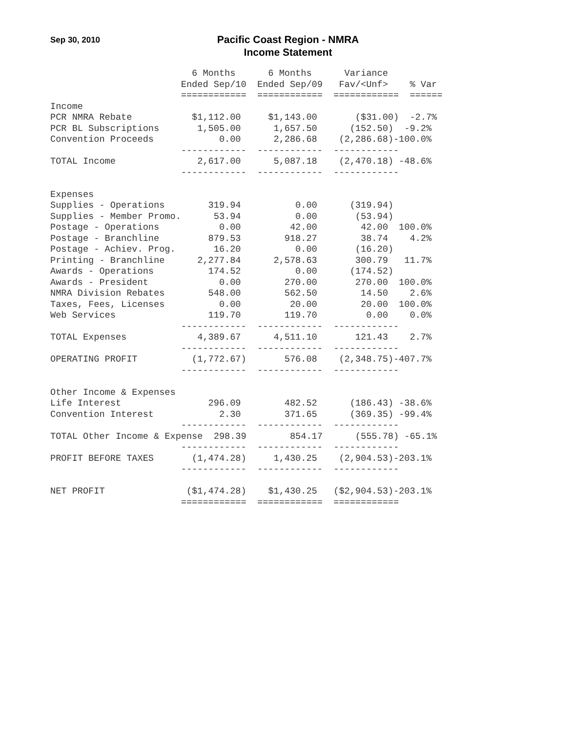Sep 30, 2010
Pacific Coast Region - NMRA
Income Statement
                          6 Months      6 Months      Variance
                        Ended Sep/10  Ended Sep/09   Fav/<Unf>    % Var
                        ============  ============  ============  ======
Income
PCR NMRA Rebate           $1,112.00     $1,143.00       ($31.00)  -2.7%
PCR BL Subscriptions       1,505.00      1,657.50      (152.50)  -9.2%
Convention Proceeds            0.00      2,286.68    (2,286.68)-100.0%
                        ------------  ------------  ------------
TOTAL Income               2,617.00      5,087.18    (2,470.18) -48.6%
                        ------------  ------------  ------------

Expenses
Supplies - Operations        319.94          0.00      (319.94)
Supplies - Member Promo.      53.94          0.00       (53.94)
Postage - Operations           0.00         42.00        42.00  100.0%
Postage - Branchline         879.53        918.27        38.74    4.2%
Postage - Achiev. Prog.       16.20          0.00       (16.20)
Printing - Branchline      2,277.84      2,578.63       300.79   11.7%
Awards - Operations          174.52          0.00      (174.52)
Awards - President             0.00        270.00       270.00  100.0%
NMRA Division Rebates        548.00        562.50        14.50    2.6%
Taxes, Fees, Licenses          0.00         20.00        20.00  100.0%
Web Services                 119.70        119.70         0.00    0.0%
                        ------------  ------------  ------------
TOTAL Expenses             4,389.67      4,511.10       121.43    2.7%
                        ------------  ------------  ------------
OPERATING PROFIT          (1,772.67)       576.08    (2,348.75)-407.7%
                        ------------  ------------  ------------

Other Income & Expenses
Life Interest                296.09        482.52      (186.43) -38.6%
Convention Interest            2.30        371.65      (369.35) -99.4%
                        ------------  ------------  ------------
TOTAL Other Income & Expense  298.39        854.17      (555.78) -65.1%
                        ------------  ------------  ------------
PROFIT BEFORE TAXES       (1,474.28)     1,430.25    (2,904.53)-203.1%
                        ------------  ------------  ------------

NET PROFIT               ($1,474.28)    $1,430.25   ($2,904.53)-203.1%
                        ============  ============  ============